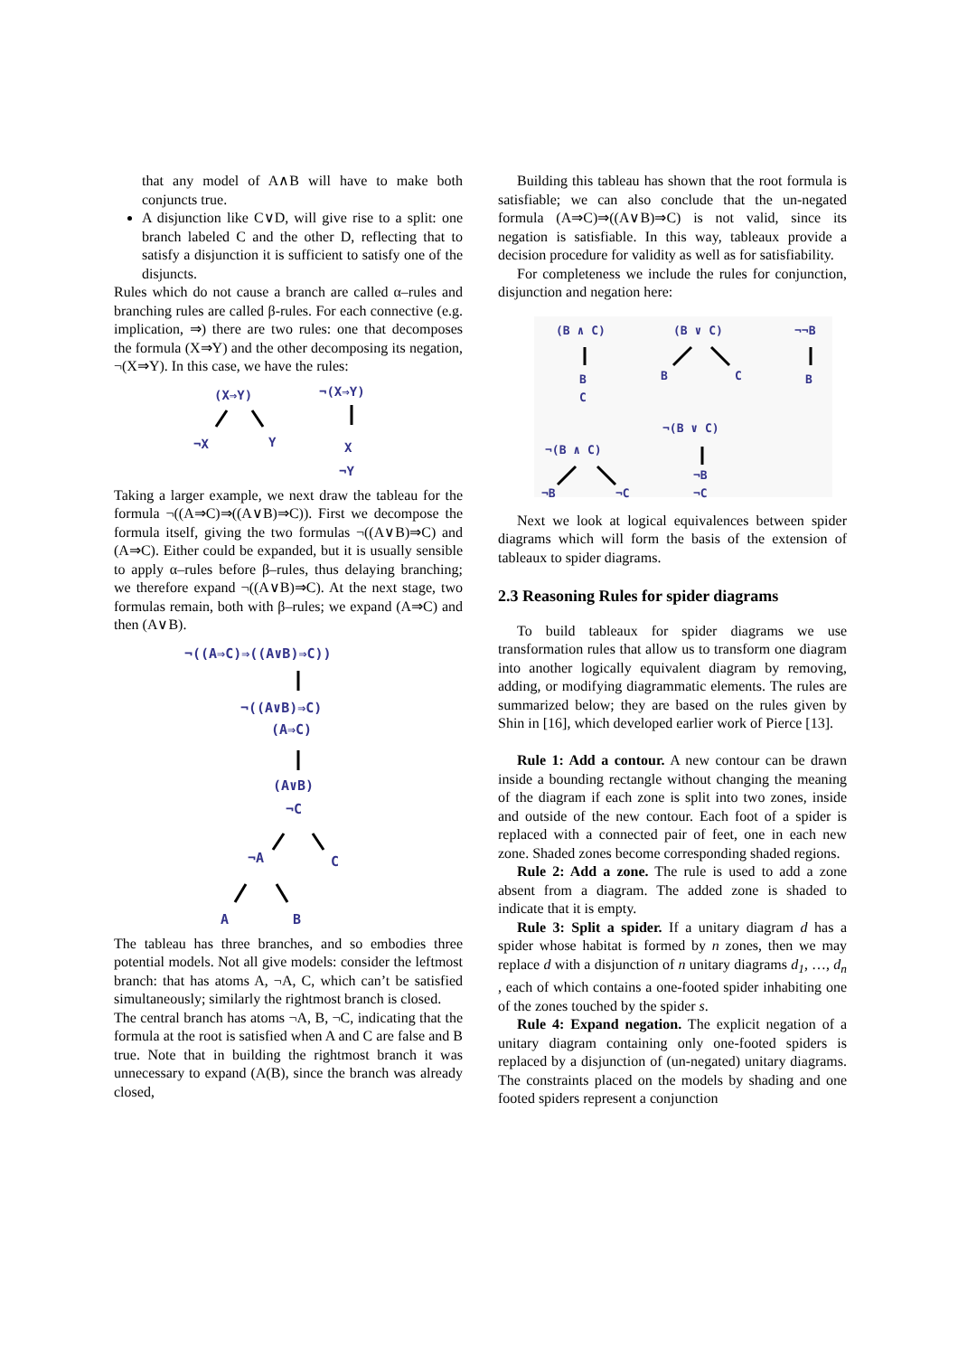that any model of A∧B will have to make both conjuncts true.
A disjunction like C∨D, will give rise to a split: one branch labeled C and the other D, reflecting that to satisfy a disjunction it is sufficient to satisfy one of the disjuncts.
Rules which do not cause a branch are called α–rules and branching rules are called β-rules. For each connective (e.g. implication, ⇒) there are two rules: one that decomposes the formula (X⇒Y) and the other decomposing its negation, ¬(X⇒Y). In this case, we have the rules:
(X⇒Y)
¬(X⇒Y)
¬X
Y
X
¬Y
Taking a larger example, we next draw the tableau for the formula ¬((A⇒C)⇒((A∨B)⇒C)). First we decompose the formula itself, giving the two formulas ¬((A∨B)⇒C) and (A⇒C). Either could be expanded, but it is usually sensible to apply α–rules before β–rules, thus delaying branching; we therefore expand ¬((A∨B)⇒C). At the next stage, two formulas remain, both with β–rules; we expand (A⇒C) and then (A∨B).
¬((A⇒C)⇒((A∨B)⇒C))
¬((A∨B)⇒C)
(A⇒C)
(A∨B)
¬C
¬A
C
A
B
The tableau has three branches, and so embodies three potential models. Not all give models: consider the leftmost branch: that has atoms A, ¬A, C, which can’t be satisfied simultaneously; similarly the rightmost branch is closed.
The central branch has atoms ¬A, B, ¬C, indicating that the formula at the root is satisfied when A and C are false and B true. Note that in building the rightmost branch it was unnecessary to expand (A(B), since the branch was already closed,
Building this tableau has shown that the root formula is satisfiable; we can also conclude that the un-negated formula (A⇒C)⇒((A∨B)⇒C) is not valid, since its negation is satisfiable. In this way, tableaux provide a decision procedure for validity as well as for satisfiability.
For completeness we include the rules for conjunction, disjunction and negation here:
(B ∧ C)
(B ∨ C)
¬¬B
B
C
B
C
B
¬(B ∨ C)
¬(B ∧ C)
¬B
¬C
¬B
¬C
Next we look at logical equivalences between spider diagrams which will form the basis of the extension of tableaux to spider diagrams.
2.3 Reasoning Rules for spider diagrams
To build tableaux for spider diagrams we use transformation rules that allow us to transform one diagram into another logically equivalent diagram by removing, adding, or modifying diagrammatic elements. The rules are summarized below; they are based on the rules given by Shin in [16], which developed earlier work of Pierce [13].
Rule 1: Add a contour. A new contour can be drawn inside a bounding rectangle without changing the meaning of the diagram if each zone is split into two zones, inside and outside of the new contour. Each foot of a spider is replaced with a connected pair of feet, one in each new zone. Shaded zones become corresponding shaded regions.
Rule 2: Add a zone. The rule is used to add a zone absent from a diagram. The added zone is shaded to indicate that it is empty.
Rule 3: Split a spider. If a unitary diagram d has a spider whose habitat is formed by n zones, then we may replace d with a disjunction of n unitary diagrams d<sub>1</sub>, …, d<sub>n</sub> , each of which contains a one-footed spider inhabiting one of the zones touched by the spider s.
Rule 4: Expand negation. The explicit negation of a unitary diagram containing only one-footed spiders is replaced by a disjunction of (un-negated) unitary diagrams. The constraints placed on the models by shading and one footed spiders represent a conjunction